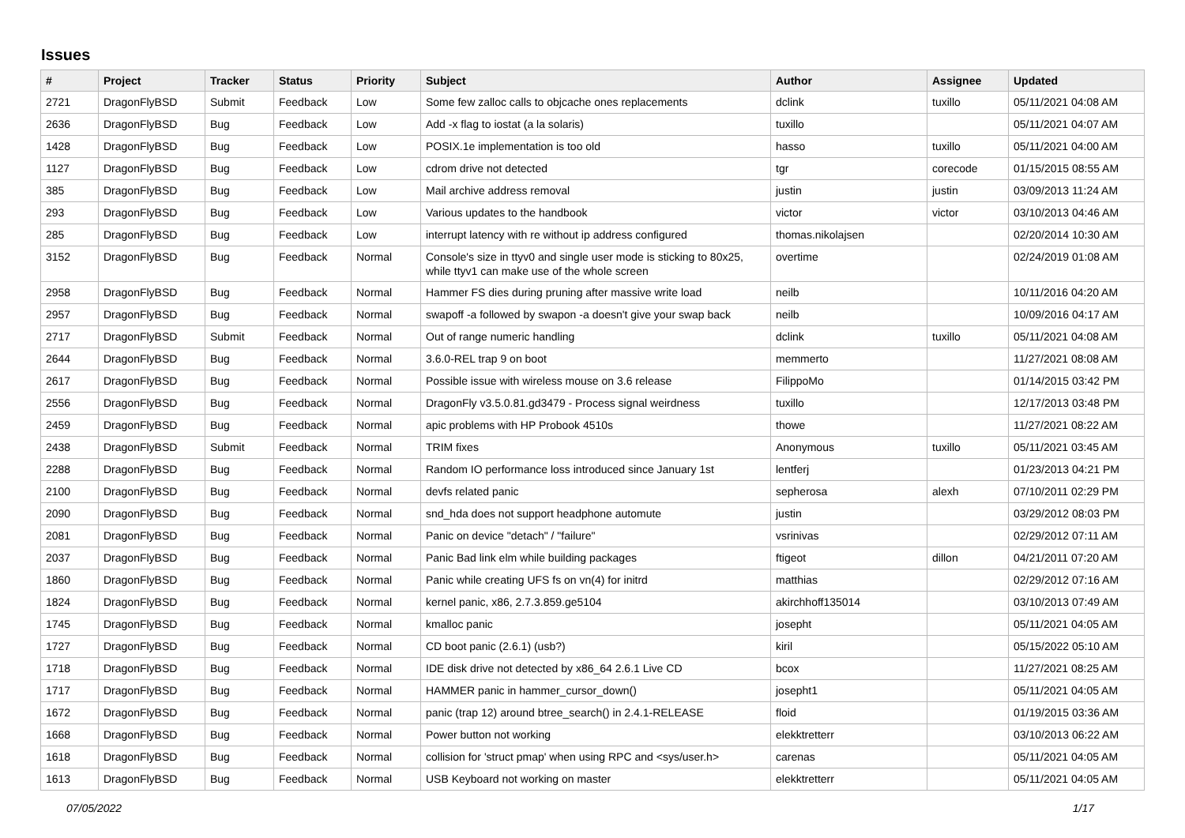Issues
| # | Project | Tracker | Status | Priority | Subject | Author | Assignee | Updated |
| --- | --- | --- | --- | --- | --- | --- | --- | --- |
| 2721 | DragonFlyBSD | Submit | Feedback | Low | Some few zalloc calls to objcache ones replacements | dclink | tuxillo | 05/11/2021 04:08 AM |
| 2636 | DragonFlyBSD | Bug | Feedback | Low | Add -x flag to iostat (a la solaris) | tuxillo | | 05/11/2021 04:07 AM |
| 1428 | DragonFlyBSD | Bug | Feedback | Low | POSIX.1e implementation is too old | hasso | tuxillo | 05/11/2021 04:00 AM |
| 1127 | DragonFlyBSD | Bug | Feedback | Low | cdrom drive not detected | tgr | corecode | 01/15/2015 08:55 AM |
| 385 | DragonFlyBSD | Bug | Feedback | Low | Mail archive address removal | justin | justin | 03/09/2013 11:24 AM |
| 293 | DragonFlyBSD | Bug | Feedback | Low | Various updates to the handbook | victor | victor | 03/10/2013 04:46 AM |
| 285 | DragonFlyBSD | Bug | Feedback | Low | interrupt latency with re without ip address configured | thomas.nikolajsen | | 02/20/2014 10:30 AM |
| 3152 | DragonFlyBSD | Bug | Feedback | Normal | Console's size in ttyv0 and single user mode is sticking to 80x25, while ttyv1 can make use of the whole screen | overtime | | 02/24/2019 01:08 AM |
| 2958 | DragonFlyBSD | Bug | Feedback | Normal | Hammer FS dies during pruning after massive write load | neilb | | 10/11/2016 04:20 AM |
| 2957 | DragonFlyBSD | Bug | Feedback | Normal | swapoff -a followed by swapon -a doesn't give your swap back | neilb | | 10/09/2016 04:17 AM |
| 2717 | DragonFlyBSD | Submit | Feedback | Normal | Out of range numeric handling | dclink | tuxillo | 05/11/2021 04:08 AM |
| 2644 | DragonFlyBSD | Bug | Feedback | Normal | 3.6.0-REL trap 9 on boot | memmerto | | 11/27/2021 08:08 AM |
| 2617 | DragonFlyBSD | Bug | Feedback | Normal | Possible issue with wireless mouse on 3.6 release | FilippoMo | | 01/14/2015 03:42 PM |
| 2556 | DragonFlyBSD | Bug | Feedback | Normal | DragonFly v3.5.0.81.gd3479 - Process signal weirdness | tuxillo | | 12/17/2013 03:48 PM |
| 2459 | DragonFlyBSD | Bug | Feedback | Normal | apic problems with HP Probook 4510s | thowe | | 11/27/2021 08:22 AM |
| 2438 | DragonFlyBSD | Submit | Feedback | Normal | TRIM fixes | Anonymous | tuxillo | 05/11/2021 03:45 AM |
| 2288 | DragonFlyBSD | Bug | Feedback | Normal | Random IO performance loss introduced since January 1st | lentferj | | 01/23/2013 04:21 PM |
| 2100 | DragonFlyBSD | Bug | Feedback | Normal | devfs related panic | sepherosa | alexh | 07/10/2011 02:29 PM |
| 2090 | DragonFlyBSD | Bug | Feedback | Normal | snd_hda does not support headphone automute | justin | | 03/29/2012 08:03 PM |
| 2081 | DragonFlyBSD | Bug | Feedback | Normal | Panic on device "detach" / "failure" | vsrinivas | | 02/29/2012 07:11 AM |
| 2037 | DragonFlyBSD | Bug | Feedback | Normal | Panic Bad link elm while building packages | ftigeot | dillon | 04/21/2011 07:20 AM |
| 1860 | DragonFlyBSD | Bug | Feedback | Normal | Panic while creating UFS fs on vn(4) for initrd | matthias | | 02/29/2012 07:16 AM |
| 1824 | DragonFlyBSD | Bug | Feedback | Normal | kernel panic, x86, 2.7.3.859.ge5104 | akirchhoff135014 | | 03/10/2013 07:49 AM |
| 1745 | DragonFlyBSD | Bug | Feedback | Normal | kmalloc panic | josepht | | 05/11/2021 04:05 AM |
| 1727 | DragonFlyBSD | Bug | Feedback | Normal | CD boot panic (2.6.1) (usb?) | kiril | | 05/15/2022 05:10 AM |
| 1718 | DragonFlyBSD | Bug | Feedback | Normal | IDE disk drive not detected by x86_64 2.6.1 Live CD | bcox | | 11/27/2021 08:25 AM |
| 1717 | DragonFlyBSD | Bug | Feedback | Normal | HAMMER panic in hammer_cursor_down() | josepht1 | | 05/11/2021 04:05 AM |
| 1672 | DragonFlyBSD | Bug | Feedback | Normal | panic (trap 12) around btree_search() in 2.4.1-RELEASE | floid | | 01/19/2015 03:36 AM |
| 1668 | DragonFlyBSD | Bug | Feedback | Normal | Power button not working | elekktretterr | | 03/10/2013 06:22 AM |
| 1618 | DragonFlyBSD | Bug | Feedback | Normal | collision for 'struct pmap' when using RPC and <sys/user.h> | carenas | | 05/11/2021 04:05 AM |
| 1613 | DragonFlyBSD | Bug | Feedback | Normal | USB Keyboard not working on master | elekktretterr | | 05/11/2021 04:05 AM |
07/05/2022 1/17